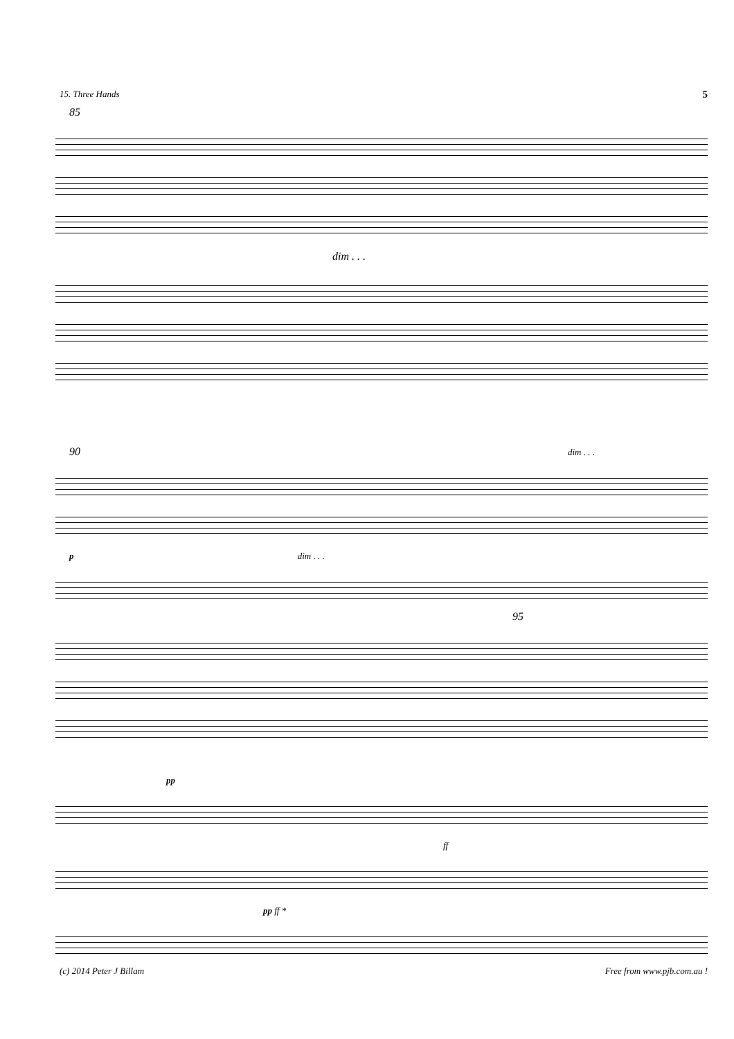15. Three Hands 5
85
dim . . .
90 dim . . .
p dim . . .
95
pp
ff
pp ff *
(c) 2014 Peter J Billam Free from www.pjb.com.au !